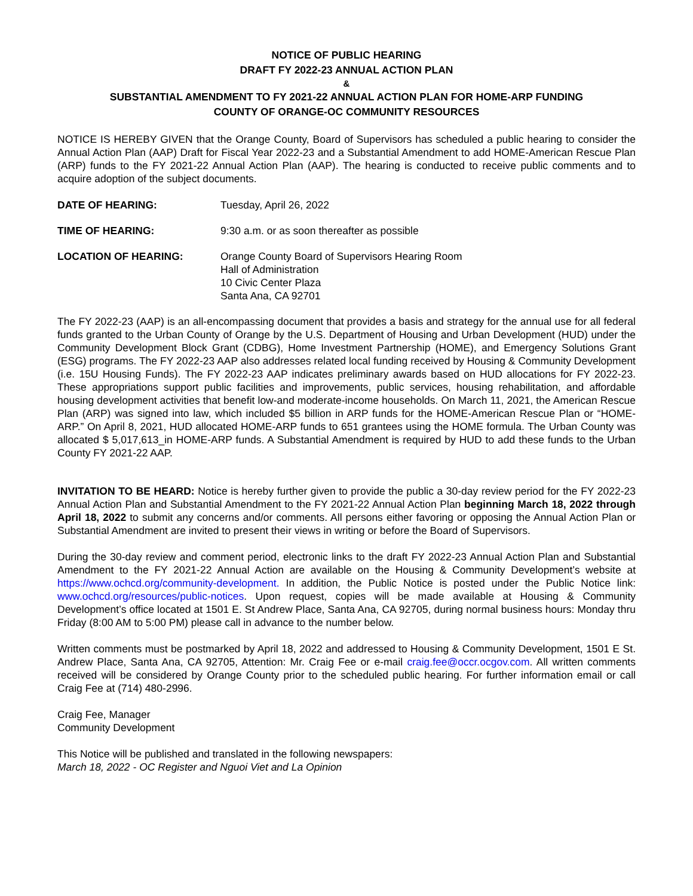NOTICE OF PUBLIC HEARING
DRAFT FY 2022-23 ANNUAL ACTION PLAN
&
SUBSTANTIAL AMENDMENT TO FY 2021-22 ANNUAL ACTION PLAN FOR HOME-ARP FUNDING
COUNTY OF ORANGE-OC COMMUNITY RESOURCES
NOTICE IS HEREBY GIVEN that the Orange County, Board of Supervisors has scheduled a public hearing to consider the Annual Action Plan (AAP) Draft for Fiscal Year 2022-23 and a Substantial Amendment to add HOME-American Rescue Plan (ARP) funds to the FY 2021-22 Annual Action Plan (AAP). The hearing is conducted to receive public comments and to acquire adoption of the subject documents.
| DATE OF HEARING: | Tuesday, April 26, 2022 |
| TIME OF HEARING: | 9:30 a.m. or as soon thereafter as possible |
| LOCATION OF HEARING: | Orange County Board of Supervisors Hearing Room Hall of Administration 10 Civic Center Plaza Santa Ana, CA 92701 |
The FY 2022-23 (AAP) is an all-encompassing document that provides a basis and strategy for the annual use for all federal funds granted to the Urban County of Orange by the U.S. Department of Housing and Urban Development (HUD) under the Community Development Block Grant (CDBG), Home Investment Partnership (HOME), and Emergency Solutions Grant (ESG) programs. The FY 2022-23 AAP also addresses related local funding received by Housing & Community Development (i.e. 15U Housing Funds). The FY 2022-23 AAP indicates preliminary awards based on HUD allocations for FY 2022-23. These appropriations support public facilities and improvements, public services, housing rehabilitation, and affordable housing development activities that benefit low-and moderate-income households. On March 11, 2021, the American Rescue Plan (ARP) was signed into law, which included $5 billion in ARP funds for the HOME-American Rescue Plan or “HOME-ARP.” On April 8, 2021, HUD allocated HOME-ARP funds to 651 grantees using the HOME formula. The Urban County was allocated $ 5,017,613_in HOME-ARP funds. A Substantial Amendment is required by HUD to add these funds to the Urban County FY 2021-22 AAP.
INVITATION TO BE HEARD: Notice is hereby further given to provide the public a 30-day review period for the FY 2022-23 Annual Action Plan and Substantial Amendment to the FY 2021-22 Annual Action Plan beginning March 18, 2022 through April 18, 2022 to submit any concerns and/or comments. All persons either favoring or opposing the Annual Action Plan or Substantial Amendment are invited to present their views in writing or before the Board of Supervisors.
During the 30-day review and comment period, electronic links to the draft FY 2022-23 Annual Action Plan and Substantial Amendment to the FY 2021-22 Annual Action are available on the Housing & Community Development’s website at https://www.ochcd.org/community-development. In addition, the Public Notice is posted under the Public Notice link: www.ochcd.org/resources/public-notices. Upon request, copies will be made available at Housing & Community Development’s office located at 1501 E. St Andrew Place, Santa Ana, CA 92705, during normal business hours: Monday thru Friday (8:00 AM to 5:00 PM) please call in advance to the number below.
Written comments must be postmarked by April 18, 2022 and addressed to Housing & Community Development, 1501 E St. Andrew Place, Santa Ana, CA 92705, Attention: Mr. Craig Fee or e-mail craig.fee@occr.ocgov.com. All written comments received will be considered by Orange County prior to the scheduled public hearing. For further information email or call Craig Fee at (714) 480-2996.
Craig Fee, Manager
Community Development
This Notice will be published and translated in the following newspapers:
March 18, 2022 - OC Register and Nguoi Viet and La Opinion